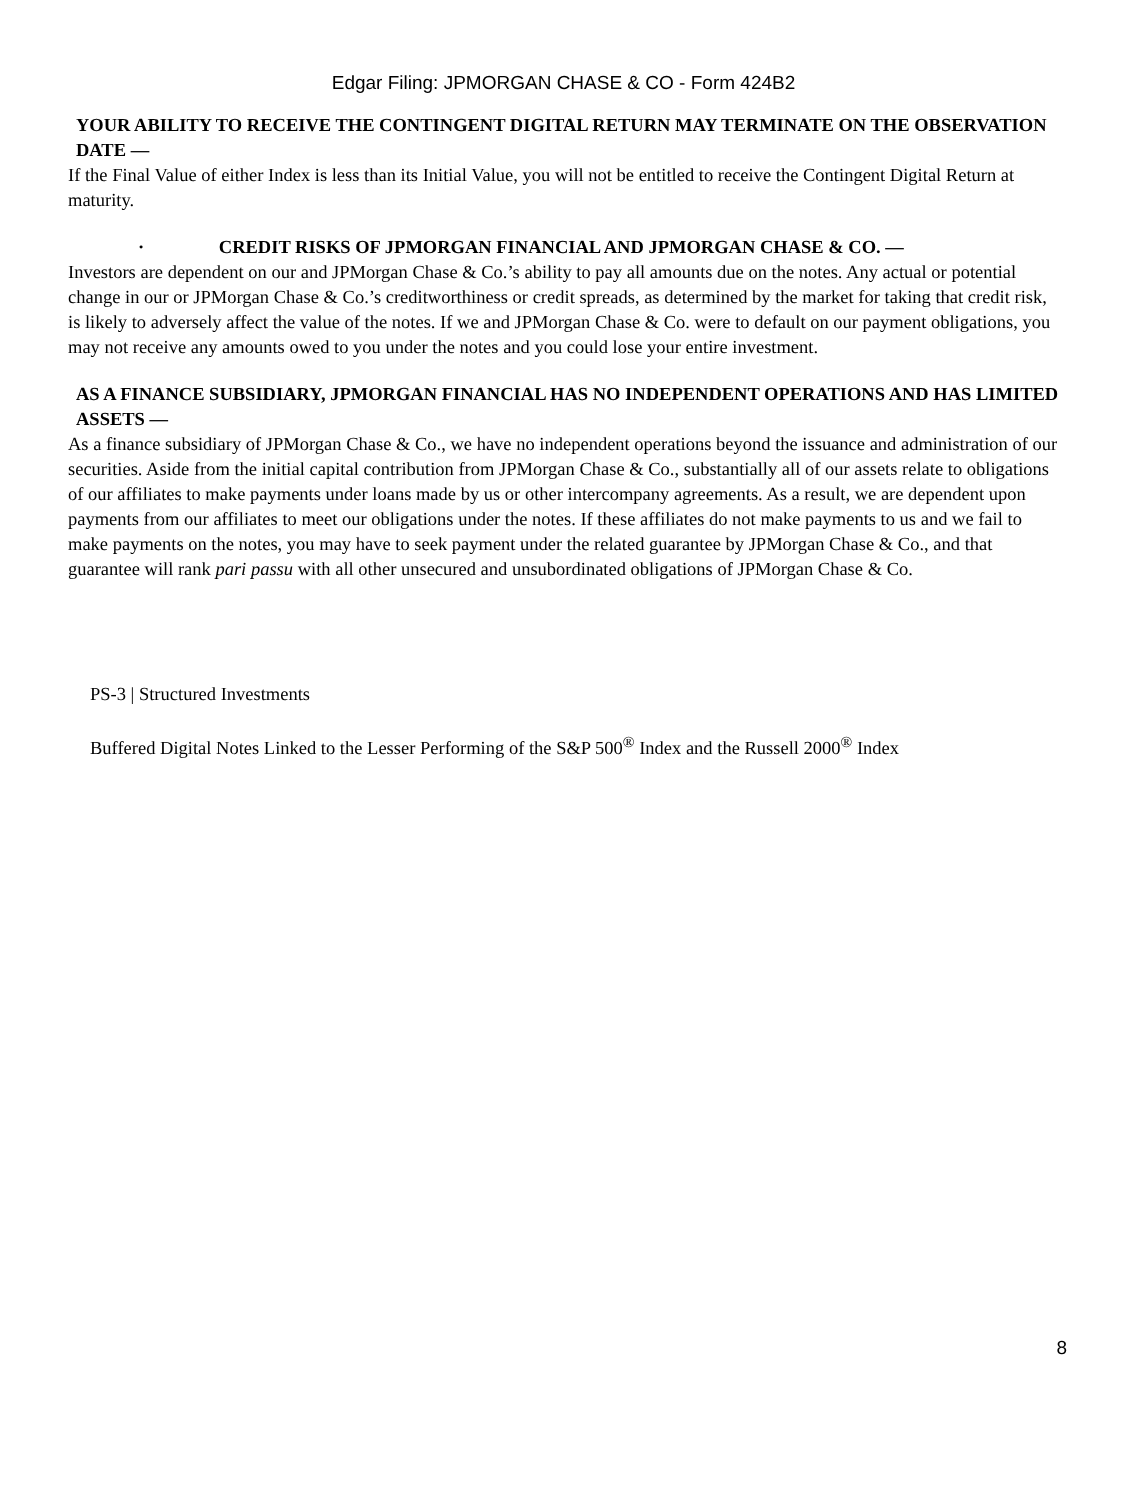Edgar Filing: JPMORGAN CHASE & CO - Form 424B2
YOUR ABILITY TO RECEIVE THE CONTINGENT DIGITAL RETURN MAY TERMINATE ON THE OBSERVATION DATE —
If the Final Value of either Index is less than its Initial Value, you will not be entitled to receive the Contingent Digital Return at maturity.
· CREDIT RISKS OF JPMORGAN FINANCIAL AND JPMORGAN CHASE & CO. —
Investors are dependent on our and JPMorgan Chase & Co.’s ability to pay all amounts due on the notes. Any actual or potential change in our or JPMorgan Chase & Co.’s creditworthiness or credit spreads, as determined by the market for taking that credit risk, is likely to adversely affect the value of the notes. If we and JPMorgan Chase & Co. were to default on our payment obligations, you may not receive any amounts owed to you under the notes and you could lose your entire investment.
AS A FINANCE SUBSIDIARY, JPMORGAN FINANCIAL HAS NO INDEPENDENT OPERATIONS AND HAS LIMITED ASSETS —
As a finance subsidiary of JPMorgan Chase & Co., we have no independent operations beyond the issuance and administration of our securities. Aside from the initial capital contribution from JPMorgan Chase & Co., substantially all of our assets relate to obligations of our affiliates to make payments under loans made by us or other intercompany agreements. As a result, we are dependent upon payments from our affiliates to meet our obligations under the notes. If these affiliates do not make payments to us and we fail to make payments on the notes, you may have to seek payment under the related guarantee by JPMorgan Chase & Co., and that guarantee will rank pari passu with all other unsecured and unsubordinated obligations of JPMorgan Chase & Co.
PS-3 | Structured Investments
Buffered Digital Notes Linked to the Lesser Performing of the S&P 500<sup>®</sup> Index and the Russell 2000<sup>®</sup> Index
8